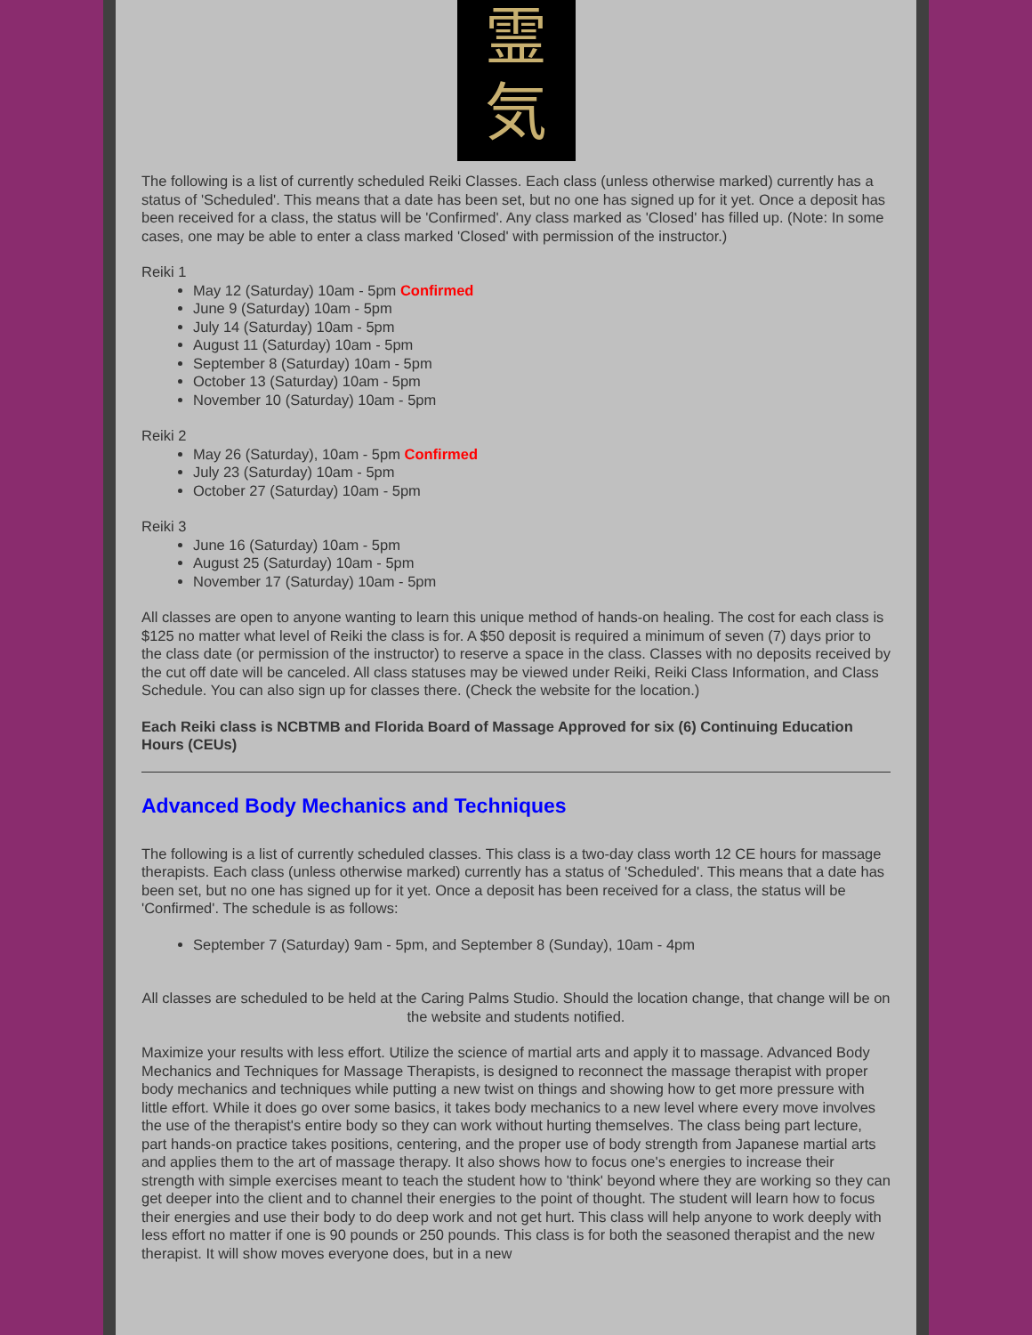霊
気
The following is a list of currently scheduled Reiki Classes. Each class (unless otherwise marked) currently has a status of 'Scheduled'. This means that a date has been set, but no one has signed up for it yet. Once a deposit has been received for a class, the status will be 'Confirmed'. Any class marked as 'Closed' has filled up. (Note: In some cases, one may be able to enter a class marked 'Closed' with permission of the instructor.)
Reiki 1
May 12 (Saturday) 10am - 5pm Confirmed
June 9 (Saturday) 10am - 5pm
July 14 (Saturday) 10am - 5pm
August 11 (Saturday) 10am - 5pm
September 8 (Saturday) 10am - 5pm
October 13 (Saturday) 10am - 5pm
November 10 (Saturday) 10am - 5pm
Reiki 2
May 26 (Saturday), 10am - 5pm Confirmed
July 23 (Saturday) 10am - 5pm
October 27 (Saturday) 10am - 5pm
Reiki 3
June 16 (Saturday) 10am - 5pm
August 25 (Saturday) 10am - 5pm
November 17 (Saturday) 10am - 5pm
All classes are open to anyone wanting to learn this unique method of hands-on healing. The cost for each class is $125 no matter what level of Reiki the class is for. A $50 deposit is required a minimum of seven (7) days prior to the class date (or permission of the instructor) to reserve a space in the class. Classes with no deposits received by the cut off date will be canceled. All class statuses may be viewed under Reiki, Reiki Class Information, and Class Schedule. You can also sign up for classes there. (Check the website for the location.)
Each Reiki class is NCBTMB and Florida Board of Massage Approved for six (6) Continuing Education Hours (CEUs)
Advanced Body Mechanics and Techniques
The following is a list of currently scheduled classes. This class is a two-day class worth 12 CE hours for massage therapists. Each class (unless otherwise marked) currently has a status of 'Scheduled'. This means that a date has been set, but no one has signed up for it yet. Once a deposit has been received for a class, the status will be 'Confirmed'. The schedule is as follows:
September 7 (Saturday) 9am - 5pm, and September 8 (Sunday), 10am - 4pm
All classes are scheduled to be held at the Caring Palms Studio. Should the location change, that change will be on the website and students notified.
Maximize your results with less effort. Utilize the science of martial arts and apply it to massage. Advanced Body Mechanics and Techniques for Massage Therapists, is designed to reconnect the massage therapist with proper body mechanics and techniques while putting a new twist on things and showing how to get more pressure with little effort. While it does go over some basics, it takes body mechanics to a new level where every move involves the use of the therapist's entire body so they can work without hurting themselves. The class being part lecture, part hands-on practice takes positions, centering, and the proper use of body strength from Japanese martial arts and applies them to the art of massage therapy. It also shows how to focus one's energies to increase their strength with simple exercises meant to teach the student how to 'think' beyond where they are working so they can get deeper into the client and to channel their energies to the point of thought. The student will learn how to focus their energies and use their body to do deep work and not get hurt. This class will help anyone to work deeply with less effort no matter if one is 90 pounds or 250 pounds. This class is for both the seasoned therapist and the new therapist. It will show moves everyone does, but in a new